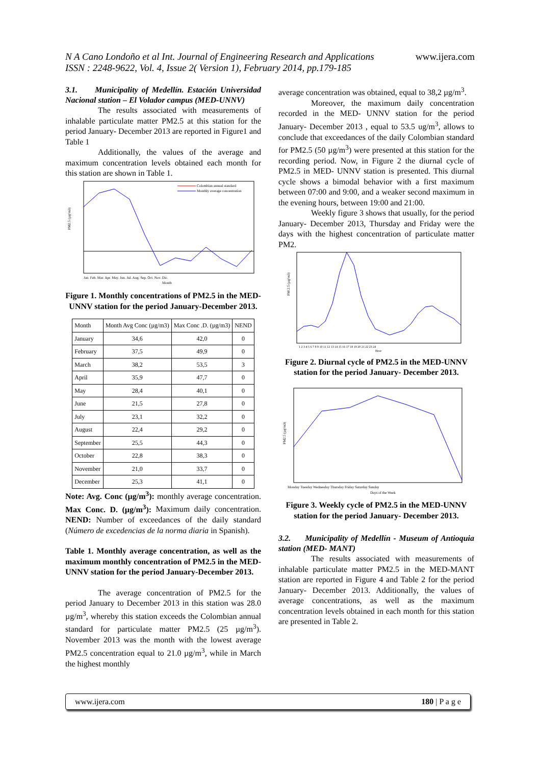N A Cano Londoño et al Int. Journal of Engineering Research and Applications
ISSN : 2248-9622, Vol. 4, Issue 2( Version 1), February 2014, pp.179-185
www.ijera.com
3.1. Municipality of Medellín. Estación Universidad Nacional station – El Volador campus (MED-UNNV)
The results associated with measurements of inhalable particulate matter PM2.5 at this station for the period January- December 2013 are reported in Figure1 and Table 1
Additionally, the values of the average and maximum concentration levels obtained each month for this station are shown in Table 1.
Colombian annual standard
Monthly average concentration
PM2.5 (µg/m3)
Jan. Feb. Mar. Apr. May. Jun. Jul. Aug. Sep. Oct. Nov. Dic.
Month
Figure 1. Monthly concentrations of PM2.5 in the MED- UNNV station for the period January-December 2013.
| Month | Month Avg Conc (µg/m3) | Max Conc .D. (µg/m3) | NEND |
| --- | --- | --- | --- |
| January | 34,6 | 42,0 | 0 |
| February | 37,5 | 49,9 | 0 |
| March | 38,2 | 53,5 | 3 |
| April | 35,9 | 47,7 | 0 |
| May | 28,4 | 40,1 | 0 |
| June | 21,5 | 27,8 | 0 |
| July | 23,1 | 32,2 | 0 |
| August | 22,4 | 29,2 | 0 |
| September | 25,5 | 44,3 | 0 |
| October | 22,8 | 38,3 | 0 |
| November | 21,0 | 33,7 | 0 |
| December | 25,3 | 41,1 | 0 |
Note: Avg. Conc (µg/m<sup>3</sup>): monthly average concentration. Max Conc. D. (µg/m<sup>3</sup>): Maximum daily concentration. NEND: Number of exceedances of the daily standard (Número de excedencias de la norma diaria in Spanish).
Table 1. Monthly average concentration, as well as the maximum monthly concentration of PM2.5 in the MED- UNNV station for the period January-December 2013.
The average concentration of PM2.5 for the period January to December 2013 in this station was 28.0 µg/m<sup>3</sup>, whereby this station exceeds the Colombian annual standard for particulate matter PM2.5 (25 µg/m<sup>3</sup>). November 2013 was the month with the lowest average PM2.5 concentration equal to 21.0 µg/m<sup>3</sup>, while in March the highest monthly
average concentration was obtained, equal to 38,2 µg/m<sup>3</sup>.
Moreover, the maximum daily concentration recorded in the MED- UNNV station for the period January- December 2013 , equal to 53.5 ug/m<sup>3</sup>, allows to conclude that exceedances of the daily Colombian standard for PM2.5 (50 µg/m<sup>3</sup>) were presented at this station for the recording period. Now, in Figure 2 the diurnal cycle of PM2.5 in MED- UNNV station is presented. This diurnal cycle shows a bimodal behavior with a first maximum between 07:00 and 9:00, and a weaker second maximum in the evening hours, between 19:00 and 21:00.
Weekly figure 3 shows that usually, for the period January- December 2013, Thursday and Friday were the days with the highest concentration of particulate matter PM2.
PM 2.5 (µg/m3)
1 2 3 4 5 6 7 8 9 10 11 12 13 14 15 16 17 18 19 20 21 22 23 24
Hour
Figure 2. Diurnal cycle of PM2.5 in the MED-UNNV station for the period January- December 2013.
PM2.5 (µg/m3)
Monday Tuesday Wednesday Thursday Friday Saturday Sunday
Days of the Week
Figure 3. Weekly cycle of PM2.5 in the MED-UNNV station for the period January- December 2013.
3.2. Municipality of Medellín - Museum of Antioquia station (MED- MANT)
The results associated with measurements of inhalable particulate matter PM2.5 in the MED-MANT station are reported in Figure 4 and Table 2 for the period January- December 2013. Additionally, the values of average concentrations, as well as the maximum concentration levels obtained in each month for this station are presented in Table 2.
www.ijera.com 180 | P a g e